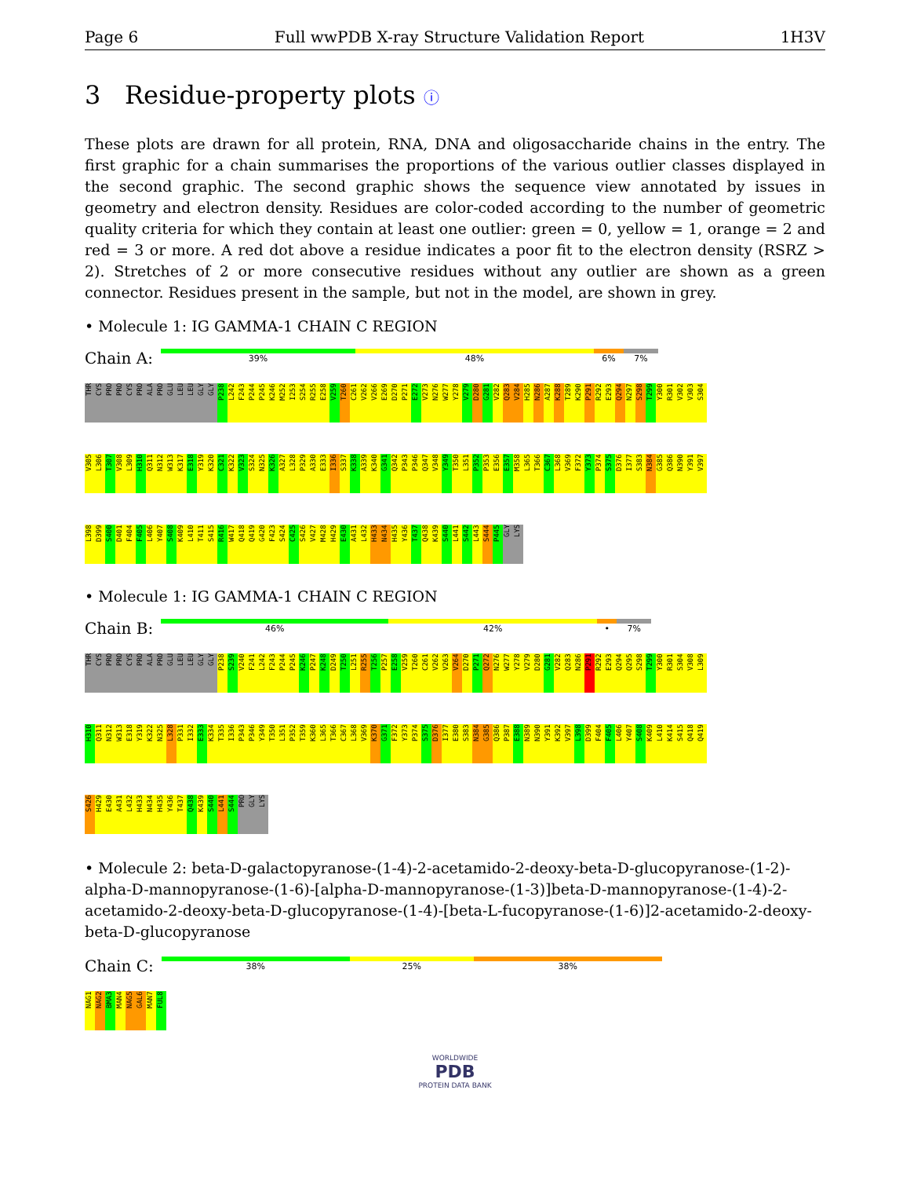Page 6 Full wwPDB X-ray Structure Validation Report 1H3V
3 Residue-property plots ⓘ
These plots are drawn for all protein, RNA, DNA and oligosaccharide chains in the entry. The first graphic for a chain summarises the proportions of the various outlier classes displayed in the second graphic. The second graphic shows the sequence view annotated by issues in geometry and electron density. Residues are color-coded according to the number of geometric quality criteria for which they contain at least one outlier: green = 0, yellow = 1, orange = 2 and red = 3 or more. A red dot above a residue indicates a poor fit to the electron density (RSRZ > 2). Stretches of 2 or more consecutive residues without any outlier are shown as a green connector. Residues present in the sample, but not in the model, are shown in grey.
• Molecule 1: IG GAMMA-1 CHAIN C REGION
Chain A:
39% 48% 6% 7%
THR CYS PRO PRO CYS PRO ALA PRO GLU LEU LEU GLY GLY P238 L242 F243 P244 P245 K246 M252 I253 S254 R255 E258 V259 T260 C261 V262 V266 E269 D270 P271 E272 V273 N276 W277 Y278 V279 D280 G281 V282 Q283 V284 H285 N286 A287 K288 T289 K290 P291 R292 E293 Q294 N297 S298 T299 Y300 R301 V302 V303 S304 V305 L306 T307 V308 L309 H310 Q311 N312 W313 K317 E318 Y319 K320 C321 K322 V323 S324 N325 K326 A327 L328 P329 A330 E333 I336 S337 K338 A339 K340 G341 Q342 P343 P346 Q347 V348 Y349 T350 L351 P352 P353 E356 E357 M358 L365 T366 C367 L368 V369 F372 Y373 P374 S375 D376 I377 S383 N384 G385 Q386 N390 Y391 V397 L398 D399 S400 D401 F404 F405 L406 Y407 S408 K409 L410 T411 S415 R416 W417 Q418 Q419 G420 F423 S424 C425 S426 V427 M428 H429 E430 A431 L432 H433 N434 H435 Y436 T437 Q438 K439 S440 L441 S442 L443 S444 P445 GLY LYS
• Molecule 1: IG GAMMA-1 CHAIN C REGION
Chain B:
46% 42% • 7%
THR CYS PRO PRO CYS PRO ALA PRO GLU LEU LEU GLY GLY P238 S239 V240 F241 L242 F243 P244 P245 K246 P247 K248 D249 T250 L251 R255 T256 P257 E258 V259 T260 C261 V262 V263 V264 D270 P271 Q272 N276 W277 Y278 V279 D280 G281 V282 Q283 N286 P291 R292 E293 Q294 Q295 S298 T299 Y300 R301 S304 V308 L309 H310 Q311 N312 W313 E318 Y319 K322 N325 L328 P331 I332 E333 K334 T335 I336 P343 P346 Y349 T350 L351 P352 T359 K360 L365 T366 C367 L368 V369 K370 G371 F372 Y373 P374 S375 D376 I377 E380 S383 N384 G385 Q386 P387 E388 N389 N390 Y391 K392 V397 L398 D399 F404 F405 L406 Y407 S408 K409 L410 K414 S415 Q418 Q419 S426 H429 E430 A431 L432 H433 N434 H435 Y436 T437 Q438 K439 S440 L441 S444 PRO GLY LYS
• Molecule 2: beta-D-galactopyranose-(1-4)-2-acetamido-2-deoxy-beta-D-glucopyranose-(1-2)-alpha-D-mannopyranose-(1-6)-[alpha-D-mannopyranose-(1-3)]beta-D-mannopyranose-(1-4)-2-acetamido-2-deoxy-beta-D-glucopyranose-(1-4)-[beta-L-fucopyranose-(1-6)]2-acetamido-2-deoxy-beta-D-glucopyranose
Chain C:
38% 25% 38%
NAG1 NAG2 BMA3 MAN4 NAG5 GAL6 MAN7 FUL8
WORLDWIDE
PDB
PROTEIN DATA BANK